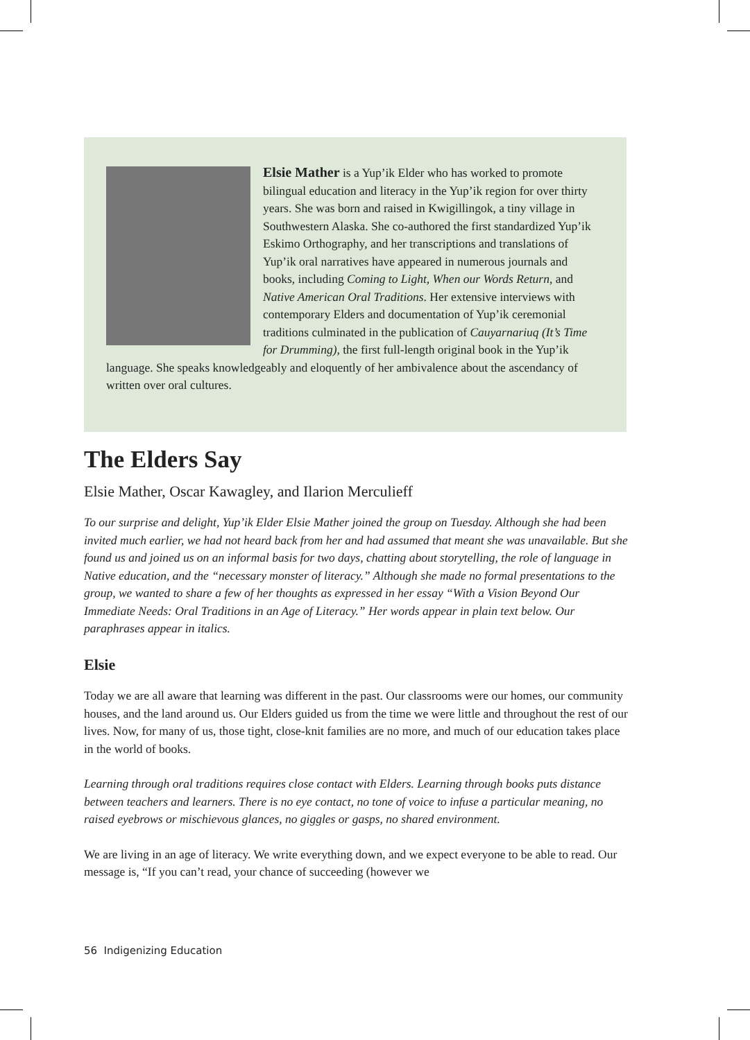Elsie Mather is a Yup’ik Elder who has worked to promote bilingual education and literacy in the Yup’ik region for over thirty years. She was born and raised in Kwigillingok, a tiny village in Southwestern Alaska. She co-authored the first standardized Yup’ik Eskimo Orthography, and her transcriptions and translations of Yup’ik oral narratives have appeared in numerous journals and books, including Coming to Light, When our Words Return, and Native American Oral Traditions. Her extensive interviews with contemporary Elders and documentation of Yup’ik ceremonial traditions culminated in the publication of Cauyarnariuq (It’s Time for Drumming), the first full-length original book in the Yup’ik language. She speaks knowledgeably and eloquently of her ambivalence about the ascendancy of written over oral cultures.
The Elders Say
Elsie Mather, Oscar Kawagley, and Ilarion Merculieff
To our surprise and delight, Yup’ik Elder Elsie Mather joined the group on Tuesday. Although she had been invited much earlier, we had not heard back from her and had assumed that meant she was unavailable. But she found us and joined us on an informal basis for two days, chatting about storytelling, the role of language in Native education, and the “necessary monster of literacy.” Although she made no formal presentations to the group, we wanted to share a few of her thoughts as expressed in her essay “With a Vision Beyond Our Immediate Needs: Oral Traditions in an Age of Literacy.” Her words appear in plain text below. Our paraphrases appear in italics.
Elsie
Today we are all aware that learning was different in the past. Our classrooms were our homes, our community houses, and the land around us. Our Elders guided us from the time we were little and throughout the rest of our lives. Now, for many of us, those tight, close-knit families are no more, and much of our education takes place in the world of books.
Learning through oral traditions requires close contact with Elders. Learning through books puts distance between teachers and learners. There is no eye contact, no tone of voice to infuse a particular meaning, no raised eyebrows or mischievous glances, no giggles or gasps, no shared environment.
We are living in an age of literacy. We write everything down, and we expect everyone to be able to read. Our message is, “If you can’t read, your chance of succeeding (however we
56 Indigenizing Education